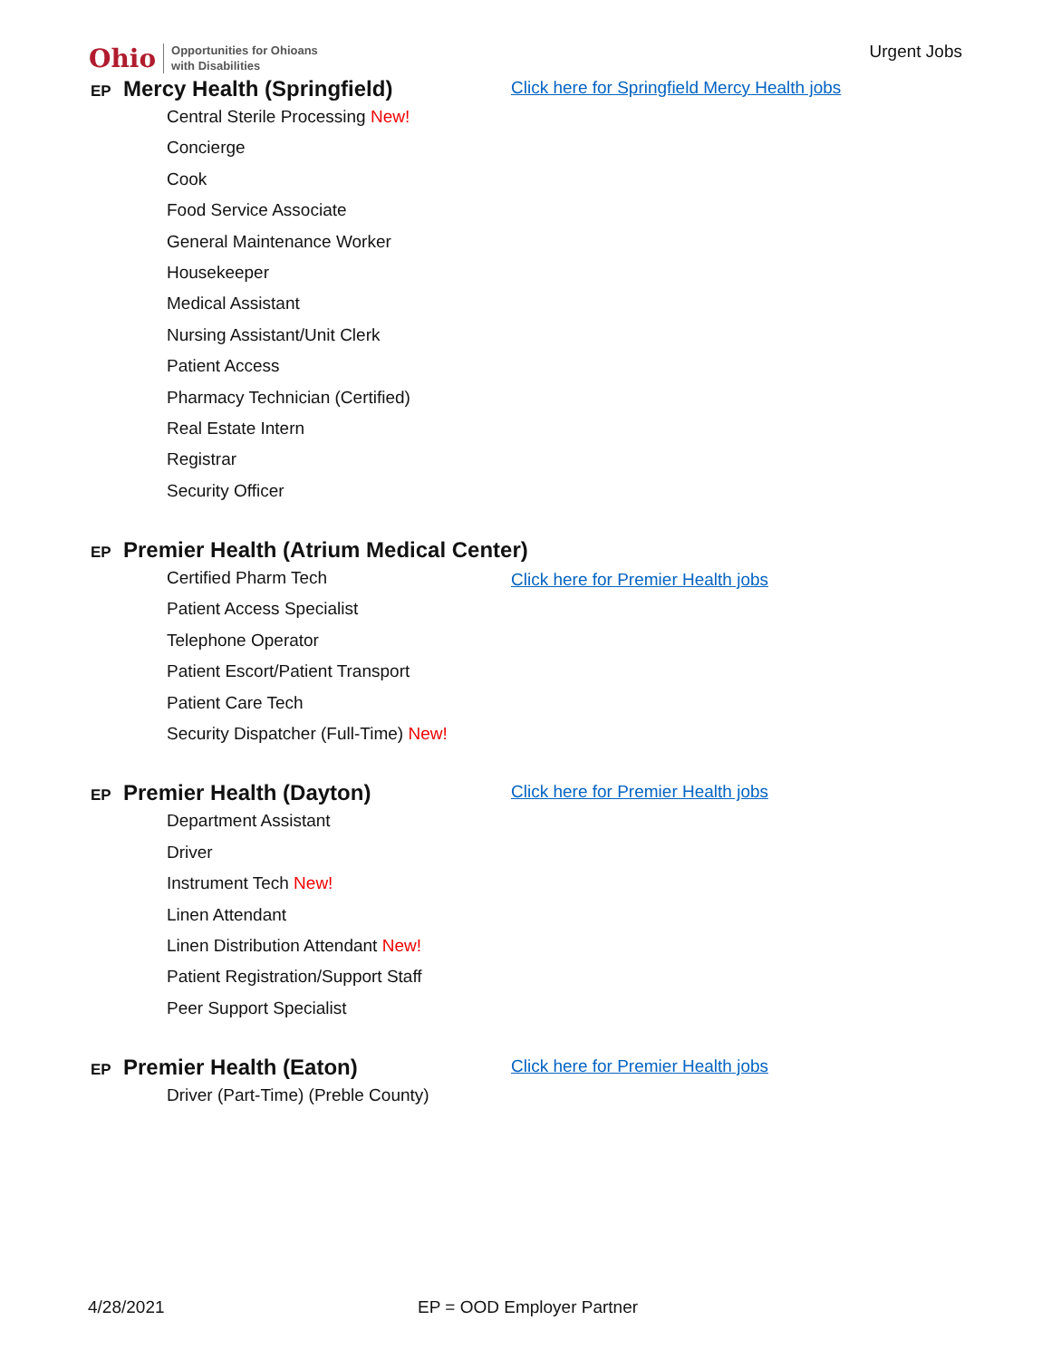Ohio Opportunities for Ohioans
with Disabilities
Urgent Jobs
EP Mercy Health (Springfield)
Click here for Springfield Mercy Health jobs
Central Sterile Processing New!
Concierge
Cook
Food Service Associate
General Maintenance Worker
Housekeeper
Medical Assistant
Nursing Assistant/Unit Clerk
Patient Access
Pharmacy Technician (Certified)
Real Estate Intern
Registrar
Security Officer
EP Premier Health (Atrium Medical Center)
Click here for Premier Health jobs
Certified Pharm Tech
Patient Access Specialist
Telephone Operator
Patient Escort/Patient Transport
Patient Care Tech
Security Dispatcher (Full-Time) New!
EP Premier Health (Dayton)
Click here for Premier Health jobs
Department Assistant
Driver
Instrument Tech New!
Linen Attendant
Linen Distribution Attendant New!
Patient Registration/Support Staff
Peer Support Specialist
EP Premier Health (Eaton)
Click here for Premier Health jobs
Driver (Part-Time) (Preble County)
4/28/2021 EP = OOD Employer Partner